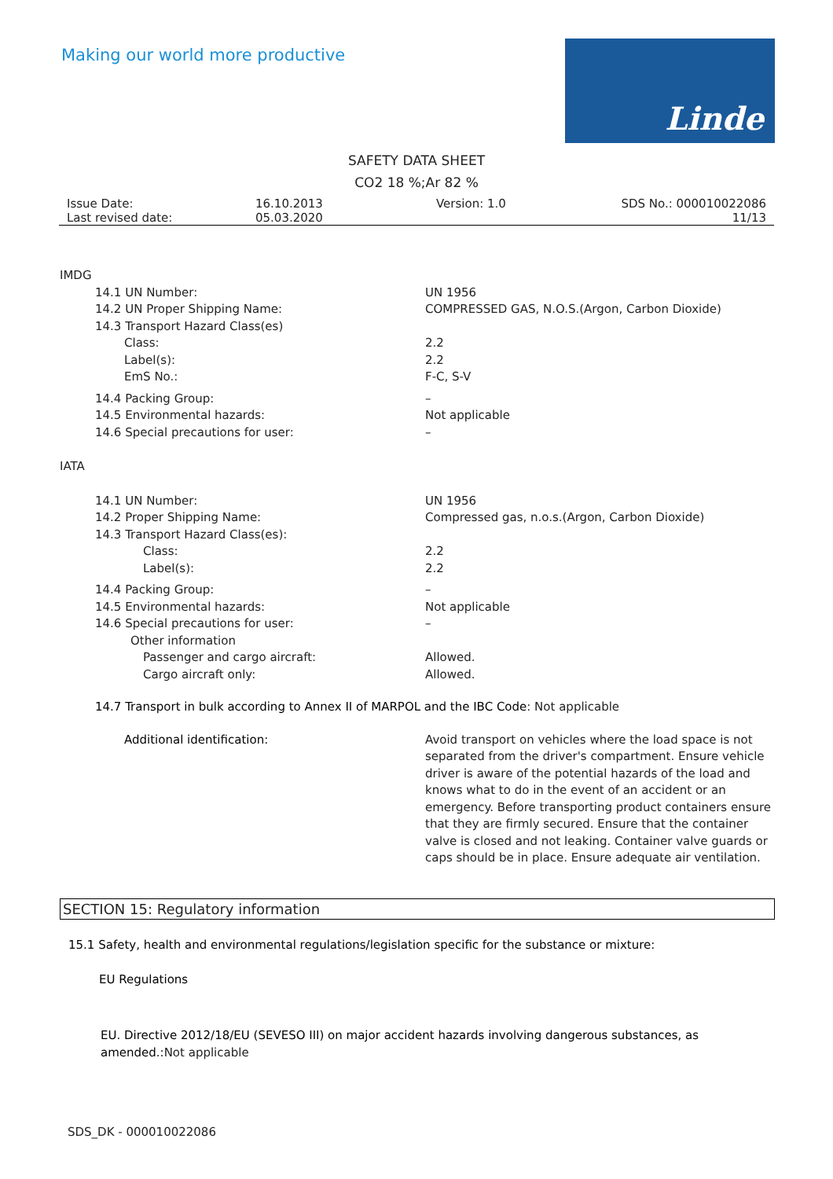Making our world more productive
Linde
SAFETY DATA SHEET
CO2 18 %;Ar 82 %
Issue Date:
Last revised date:
16.10.2013
05.03.2020
Version: 1.0 SDS No.: 000010022086
11/13
IMDG
14.1 UN Number: UN 1956
14.2 UN Proper Shipping Name: COMPRESSED GAS, N.O.S.(Argon, Carbon Dioxide)
14.3 Transport Hazard Class(es)
Class: 2.2
Label(s): 2.2
EmS No.: F-C, S-V
14.4 Packing Group: –
14.5 Environmental hazards: Not applicable
14.6 Special precautions for user: –
IATA
14.1 UN Number: UN 1956
14.2 Proper Shipping Name: Compressed gas, n.o.s.(Argon, Carbon Dioxide)
14.3 Transport Hazard Class(es):
Class: 2.2
Label(s): 2.2
14.4 Packing Group: –
14.5 Environmental hazards: Not applicable
14.6 Special precautions for user: –
Other information
Passenger and cargo aircraft: Allowed.
Cargo aircraft only: Allowed.
14.7 Transport in bulk according to Annex II of MARPOL and the IBC Code: Not applicable
Additional identification: Avoid transport on vehicles where the load space is not separated from the driver's compartment. Ensure vehicle driver is aware of the potential hazards of the load and knows what to do in the event of an accident or an emergency. Before transporting product containers ensure that they are firmly secured. Ensure that the container valve is closed and not leaking. Container valve guards or caps should be in place. Ensure adequate air ventilation.
SECTION 15: Regulatory information
15.1 Safety, health and environmental regulations/legislation specific for the substance or mixture:
EU Regulations
EU. Directive 2012/18/EU (SEVESO III) on major accident hazards involving dangerous substances, as amended.:Not applicable
SDS_DK - 000010022086